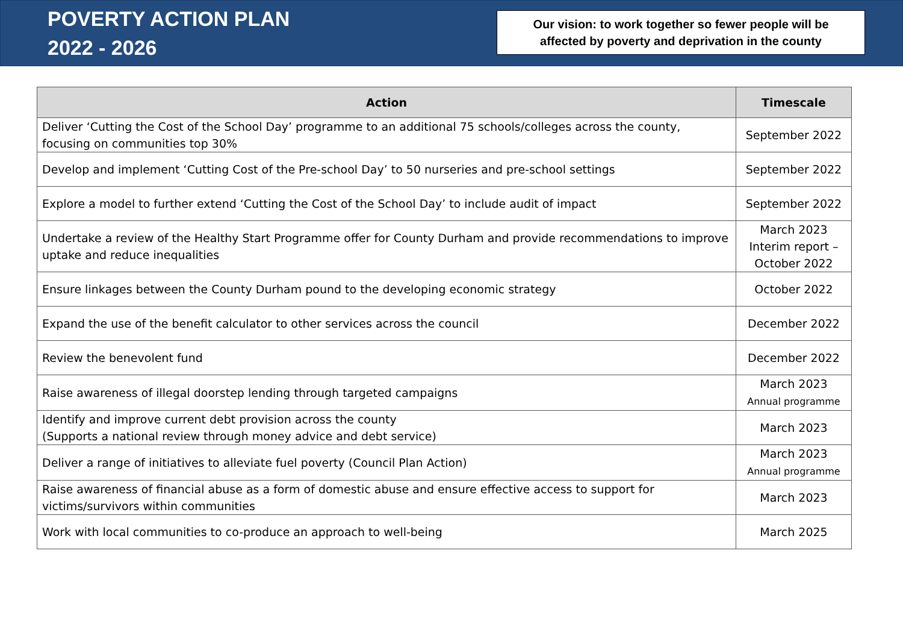POVERTY ACTION PLAN
2022 - 2026
Our vision: to work together so fewer people will be
affected by poverty and deprivation in the county
| Action | Timescale |
| --- | --- |
| Deliver ‘Cutting the Cost of the School Day’ programme to an additional 75 schools/colleges across the county, focusing on communities top 30% | September 2022 |
| Develop and implement ‘Cutting Cost of the Pre-school Day’ to 50 nurseries and pre-school settings | September 2022 |
| Explore a model to further extend ‘Cutting the Cost of the School Day’ to include audit of impact | September 2022 |
| Undertake a review of the Healthy Start Programme offer for County Durham and provide recommendations to improve uptake and reduce inequalities | March 2023 Interim report – October 2022 |
| Ensure linkages between the County Durham pound to the developing economic strategy | October 2022 |
| Expand the use of the benefit calculator to other services across the council | December 2022 |
| Review the benevolent fund | December 2022 |
| Raise awareness of illegal doorstep lending through targeted campaigns | March 2023 Annual programme |
| Identify and improve current debt provision across the county (Supports a national review through money advice and debt service) | March 2023 |
| Deliver a range of initiatives to alleviate fuel poverty (Council Plan Action) | March 2023 Annual programme |
| Raise awareness of financial abuse as a form of domestic abuse and ensure effective access to support for victims/survivors within communities | March 2023 |
| Work with local communities to co-produce an approach to well-being | March 2025 |